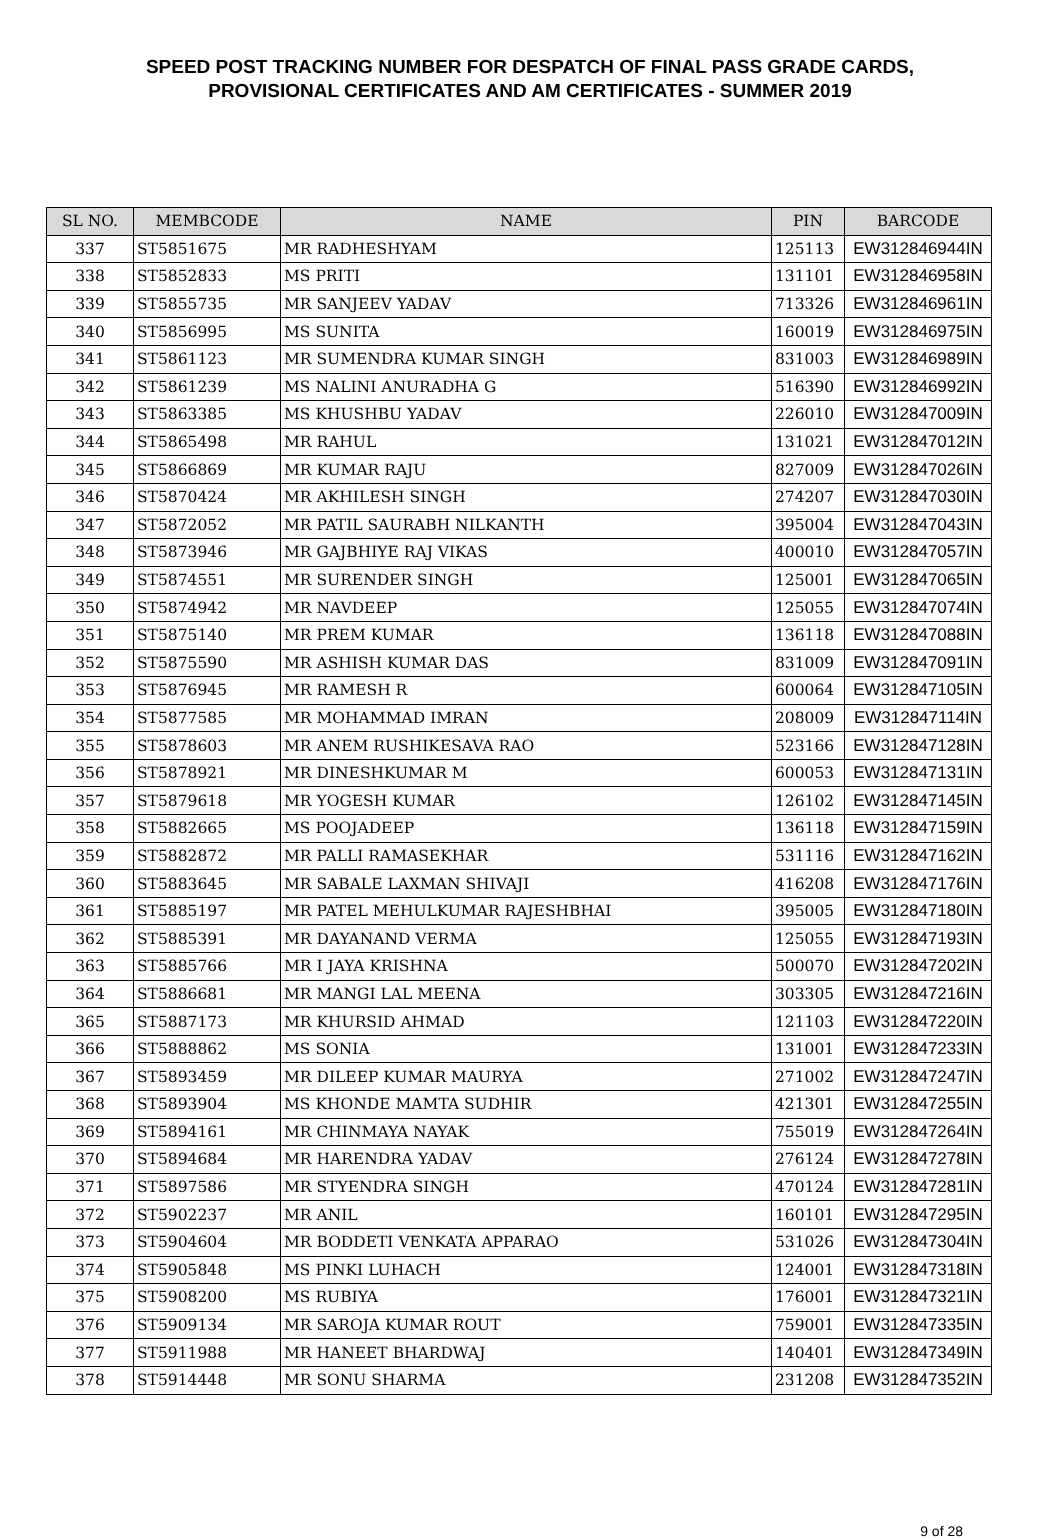SPEED POST TRACKING NUMBER FOR DESPATCH OF FINAL PASS GRADE CARDS,
PROVISIONAL CERTIFICATES AND AM CERTIFICATES - SUMMER 2019
| SL NO. | MEMBCODE | NAME | PIN | BARCODE |
| --- | --- | --- | --- | --- |
| 337 | ST5851675 | MR RADHESHYAM | 125113 | EW312846944IN |
| 338 | ST5852833 | MS PRITI | 131101 | EW312846958IN |
| 339 | ST5855735 | MR SANJEEV YADAV | 713326 | EW312846961IN |
| 340 | ST5856995 | MS SUNITA | 160019 | EW312846975IN |
| 341 | ST5861123 | MR SUMENDRA KUMAR SINGH | 831003 | EW312846989IN |
| 342 | ST5861239 | MS NALINI ANURADHA G | 516390 | EW312846992IN |
| 343 | ST5863385 | MS KHUSHBU YADAV | 226010 | EW312847009IN |
| 344 | ST5865498 | MR RAHUL | 131021 | EW312847012IN |
| 345 | ST5866869 | MR KUMAR RAJU | 827009 | EW312847026IN |
| 346 | ST5870424 | MR AKHILESH SINGH | 274207 | EW312847030IN |
| 347 | ST5872052 | MR PATIL SAURABH NILKANTH | 395004 | EW312847043IN |
| 348 | ST5873946 | MR GAJBHIYE RAJ VIKAS | 400010 | EW312847057IN |
| 349 | ST5874551 | MR SURENDER SINGH | 125001 | EW312847065IN |
| 350 | ST5874942 | MR NAVDEEP | 125055 | EW312847074IN |
| 351 | ST5875140 | MR PREM KUMAR | 136118 | EW312847088IN |
| 352 | ST5875590 | MR ASHISH KUMAR DAS | 831009 | EW312847091IN |
| 353 | ST5876945 | MR RAMESH R | 600064 | EW312847105IN |
| 354 | ST5877585 | MR MOHAMMAD IMRAN | 208009 | EW312847114IN |
| 355 | ST5878603 | MR ANEM RUSHIKESAVA RAO | 523166 | EW312847128IN |
| 356 | ST5878921 | MR DINESHKUMAR M | 600053 | EW312847131IN |
| 357 | ST5879618 | MR YOGESH KUMAR | 126102 | EW312847145IN |
| 358 | ST5882665 | MS POOJADEEP | 136118 | EW312847159IN |
| 359 | ST5882872 | MR PALLI RAMASEKHAR | 531116 | EW312847162IN |
| 360 | ST5883645 | MR SABALE LAXMAN SHIVAJI | 416208 | EW312847176IN |
| 361 | ST5885197 | MR PATEL MEHULKUMAR RAJESHBHAI | 395005 | EW312847180IN |
| 362 | ST5885391 | MR DAYANAND VERMA | 125055 | EW312847193IN |
| 363 | ST5885766 | MR I JAYA KRISHNA | 500070 | EW312847202IN |
| 364 | ST5886681 | MR MANGI LAL MEENA | 303305 | EW312847216IN |
| 365 | ST5887173 | MR KHURSID AHMAD | 121103 | EW312847220IN |
| 366 | ST5888862 | MS SONIA | 131001 | EW312847233IN |
| 367 | ST5893459 | MR DILEEP KUMAR MAURYA | 271002 | EW312847247IN |
| 368 | ST5893904 | MS KHONDE MAMTA SUDHIR | 421301 | EW312847255IN |
| 369 | ST5894161 | MR CHINMAYA NAYAK | 755019 | EW312847264IN |
| 370 | ST5894684 | MR HARENDRA YADAV | 276124 | EW312847278IN |
| 371 | ST5897586 | MR STYENDRA SINGH | 470124 | EW312847281IN |
| 372 | ST5902237 | MR ANIL | 160101 | EW312847295IN |
| 373 | ST5904604 | MR BODDETI VENKATA APPARAO | 531026 | EW312847304IN |
| 374 | ST5905848 | MS PINKI LUHACH | 124001 | EW312847318IN |
| 375 | ST5908200 | MS RUBIYA | 176001 | EW312847321IN |
| 376 | ST5909134 | MR SAROJA KUMAR ROUT | 759001 | EW312847335IN |
| 377 | ST5911988 | MR HANEET BHARDWAJ | 140401 | EW312847349IN |
| 378 | ST5914448 | MR SONU SHARMA | 231208 | EW312847352IN |
9 of 28